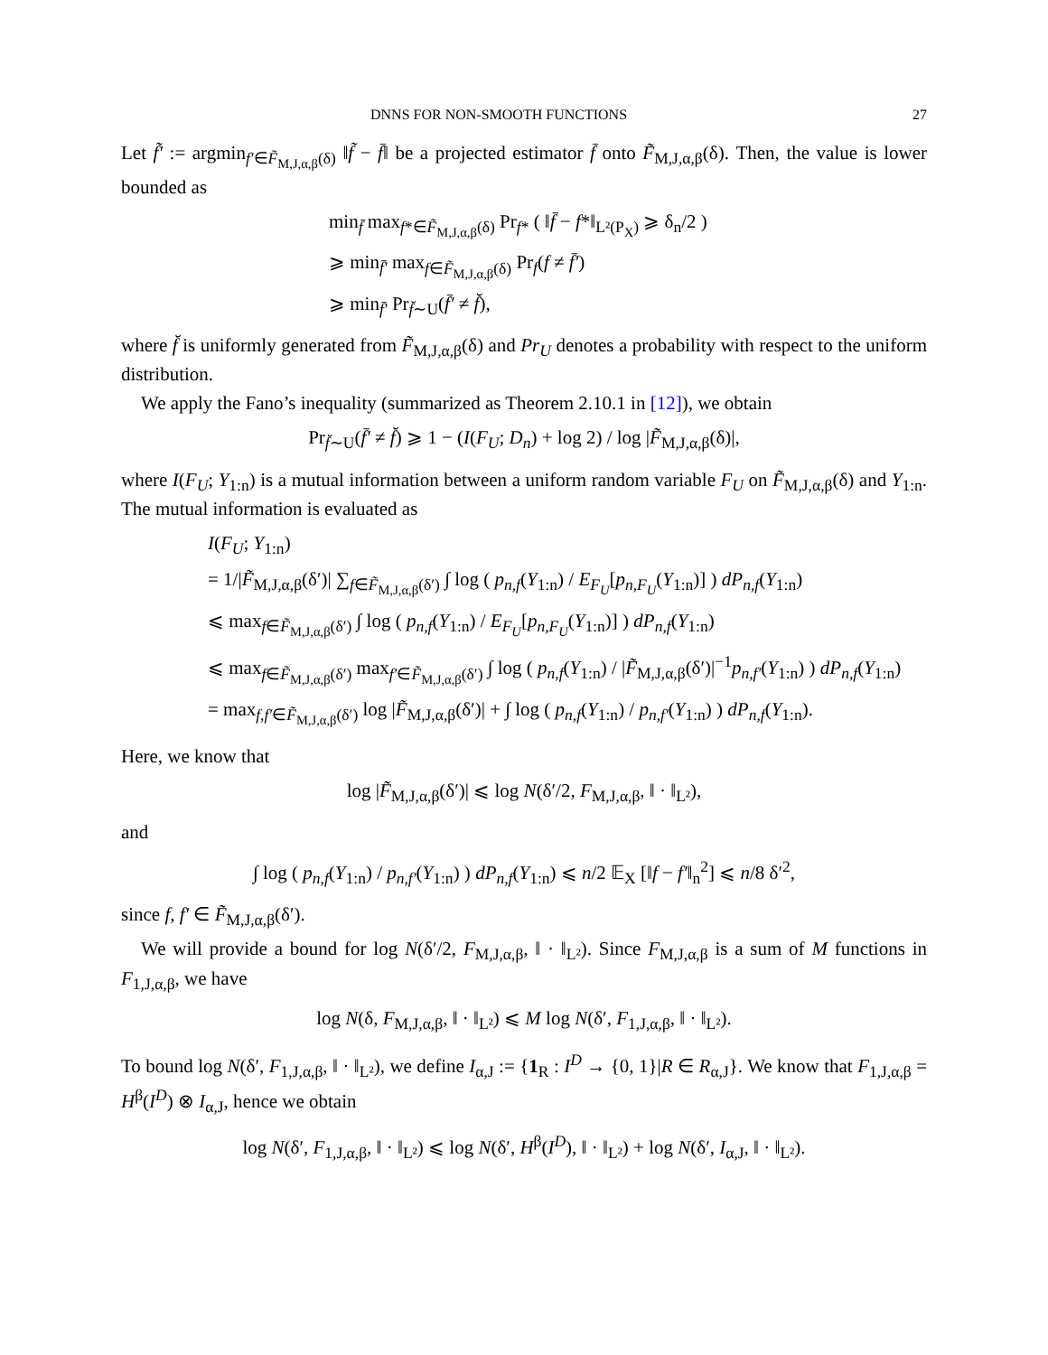DNNS FOR NON-SMOOTH FUNCTIONS 27
Let f̃′ := argmin<sub>f′∈F̃<sub>M,J,α,β</sub>(δ)</sub> ‖f̃ − f̄‖ be a projected estimator f̄ onto F̃<sub>M,J,α,β</sub>(δ). Then, the value is lower bounded as
min<sub>f̄</sub> max<sub>f*∈F̃<sub>M,J,α,β</sub>(δ)</sub> Pr<sub>f*</sub> ( ‖f̄ − f*‖<sub>L²(P<sub>X</sub>)</sub> ⩾ δ<sub>n</sub>/2 )
⩾ min<sub>f̄′</sub> max<sub>f∈F̃<sub>M,J,α,β</sub>(δ)</sub> Pr<sub>f</sub>(f ≠ f̄′)
⩾ min<sub>f̄′</sub> Pr<sub>f̆∼U</sub>(f̄′ ≠ f̆),
where f̆ is uniformly generated from F̃<sub>M,J,α,β</sub>(δ) and Pr<sub>U</sub> denotes a probability with respect to the uniform distribution.
We apply the Fano’s inequality (summarized as Theorem 2.10.1 in [12]), we obtain
Pr<sub>f̆∼U</sub>(f̄′ ≠ f̆) ⩾ 1 − (I(F<sub>U</sub>; D<sub>n</sub>) + log 2) / log |F̃<sub>M,J,α,β</sub>(δ)|,
where I(F<sub>U</sub>; Y<sub>1:n</sub>) is a mutual information between a uniform random variable F<sub>U</sub> on F̃<sub>M,J,α,β</sub>(δ) and Y<sub>1:n</sub>. The mutual information is evaluated as
I(F<sub>U</sub>; Y<sub>1:n</sub>)
= 1/|F̃<sub>M,J,α,β</sub>(δ′)| ∑<sub>f∈F̃<sub>M,J,α,β</sub>(δ′)</sub> ∫ log ( p<sub>n,f</sub>(Y<sub>1:n</sub>) / E<sub>F<sub>U</sub></sub>[p<sub>n,F<sub>U</sub></sub>(Y<sub>1:n</sub>)] ) dP<sub>n,f</sub>(Y<sub>1:n</sub>)
⩽ max<sub>f∈F̃<sub>M,J,α,β</sub>(δ′)</sub> ∫ log ( p<sub>n,f</sub>(Y<sub>1:n</sub>) / E<sub>F<sub>U</sub></sub>[p<sub>n,F<sub>U</sub></sub>(Y<sub>1:n</sub>)] ) dP<sub>n,f</sub>(Y<sub>1:n</sub>)
⩽ max<sub>f∈F̃<sub>M,J,α,β</sub>(δ′)</sub> max<sub>f′∈F̃<sub>M,J,α,β</sub>(δ′)</sub> ∫ log ( p<sub>n,f</sub>(Y<sub>1:n</sub>) / |F̃<sub>M,J,α,β</sub>(δ′)|<sup>−1</sup>p<sub>n,f′</sub>(Y<sub>1:n</sub>) ) dP<sub>n,f</sub>(Y<sub>1:n</sub>)
= max<sub>f,f′∈F̃<sub>M,J,α,β</sub>(δ′)</sub> log |F̃<sub>M,J,α,β</sub>(δ′)| + ∫ log ( p<sub>n,f</sub>(Y<sub>1:n</sub>) / p<sub>n,f′</sub>(Y<sub>1:n</sub>) ) dP<sub>n,f</sub>(Y<sub>1:n</sub>).
Here, we know that
log |F̃<sub>M,J,α,β</sub>(δ′)| ⩽ log N(δ′/2, F<sub>M,J,α,β</sub>, ‖ · ‖<sub>L²</sub>),
and
∫ log ( p<sub>n,f</sub>(Y<sub>1:n</sub>) / p<sub>n,f′</sub>(Y<sub>1:n</sub>) ) dP<sub>n,f</sub>(Y<sub>1:n</sub>) ⩽ n/2 𝔼<sub>X</sub> [‖f − f′‖<sub>n</sub><sup>2</sup>] ⩽ n/8 δ′<sup>2</sup>,
since f, f′ ∈ F̃<sub>M,J,α,β</sub>(δ′).
We will provide a bound for log N(δ′/2, F<sub>M,J,α,β</sub>, ‖ · ‖<sub>L²</sub>). Since F<sub>M,J,α,β</sub> is a sum of M functions in F<sub>1,J,α,β</sub>, we have
log N(δ, F<sub>M,J,α,β</sub>, ‖ · ‖<sub>L²</sub>) ⩽ M log N(δ′, F<sub>1,J,α,β</sub>, ‖ · ‖<sub>L²</sub>).
To bound log N(δ′, F<sub>1,J,α,β</sub>, ‖ · ‖<sub>L²</sub>), we define I<sub>α,J</sub> := {1<sub>R</sub> : I<sup>D</sup> → {0, 1}|R ∈ R<sub>α,J</sub>}. We know that F<sub>1,J,α,β</sub> = H<sup>β</sup>(I<sup>D</sup>) ⊗ I<sub>α,J</sub>, hence we obtain
log N(δ′, F<sub>1,J,α,β</sub>, ‖ · ‖<sub>L²</sub>) ⩽ log N(δ′, H<sup>β</sup>(I<sup>D</sup>), ‖ · ‖<sub>L²</sub>) + log N(δ′, I<sub>α,J</sub>, ‖ · ‖<sub>L²</sub>).